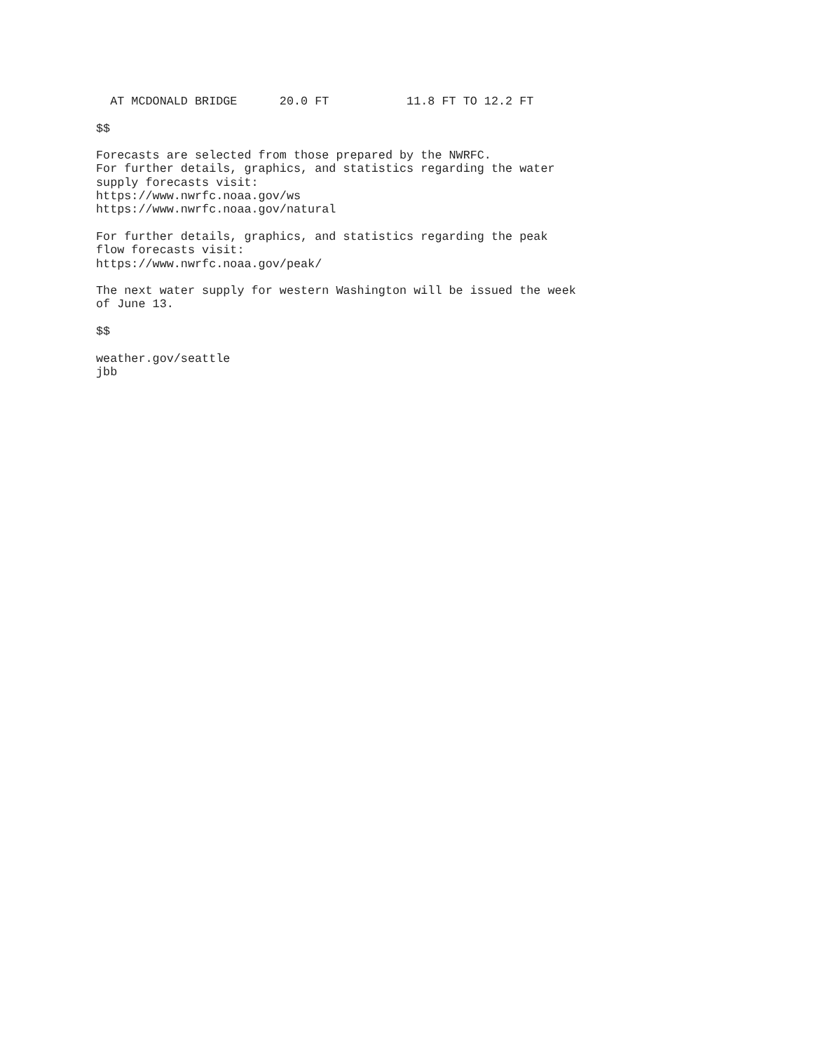AT MCDONALD BRIDGE      20.0 FT           11.8 FT TO 12.2 FT

$$

Forecasts are selected from those prepared by the NWRFC.
For further details, graphics, and statistics regarding the water
supply forecasts visit:
https://www.nwrfc.noaa.gov/ws
https://www.nwrfc.noaa.gov/natural

For further details, graphics, and statistics regarding the peak
flow forecasts visit:
https://www.nwrfc.noaa.gov/peak/

The next water supply for western Washington will be issued the week
of June 13.

$$

weather.gov/seattle
jbb